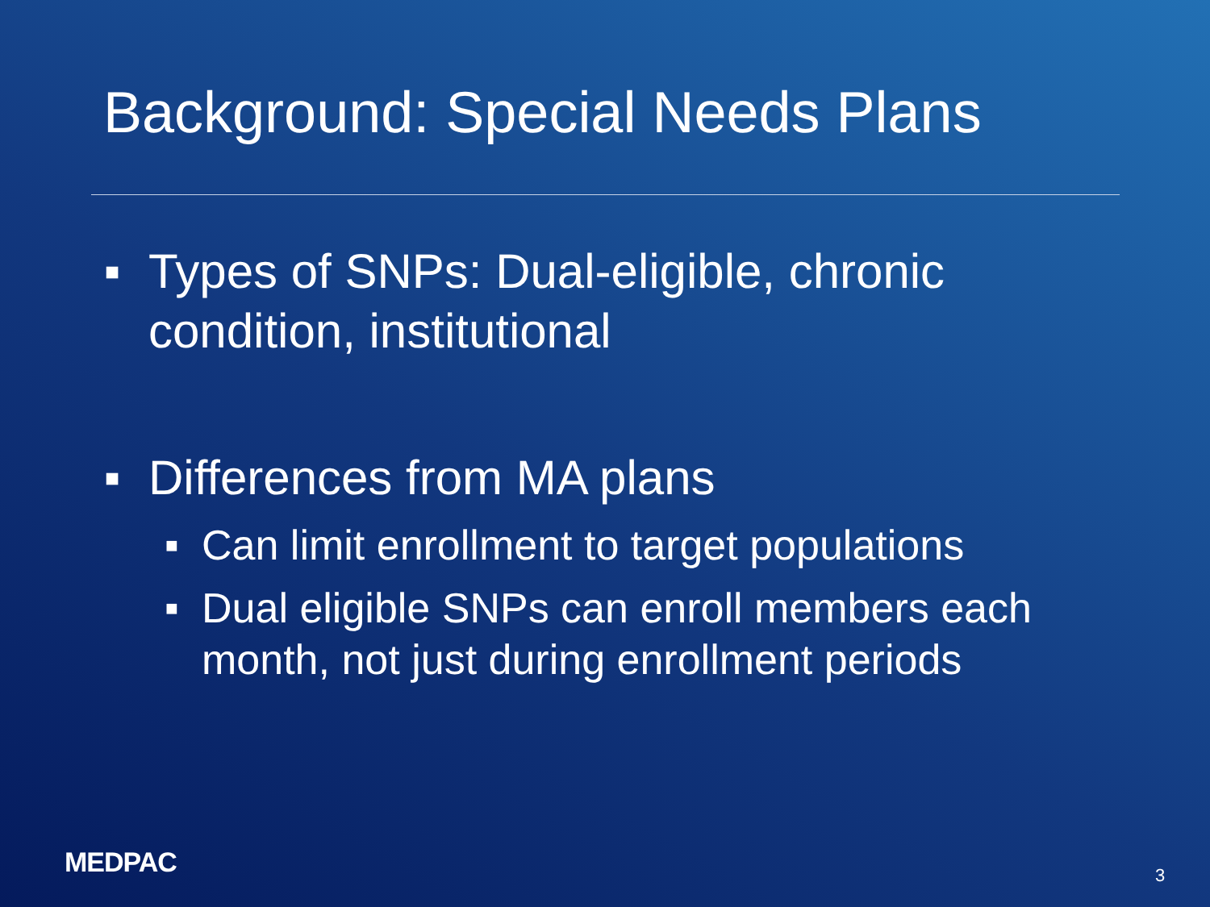Background: Special Needs Plans
■ Types of SNPs: Dual-eligible, chronic condition, institutional
■ Differences from MA plans
■ Can limit enrollment to target populations
■ Dual eligible SNPs can enroll members each month, not just during enrollment periods
MEDPAC 3